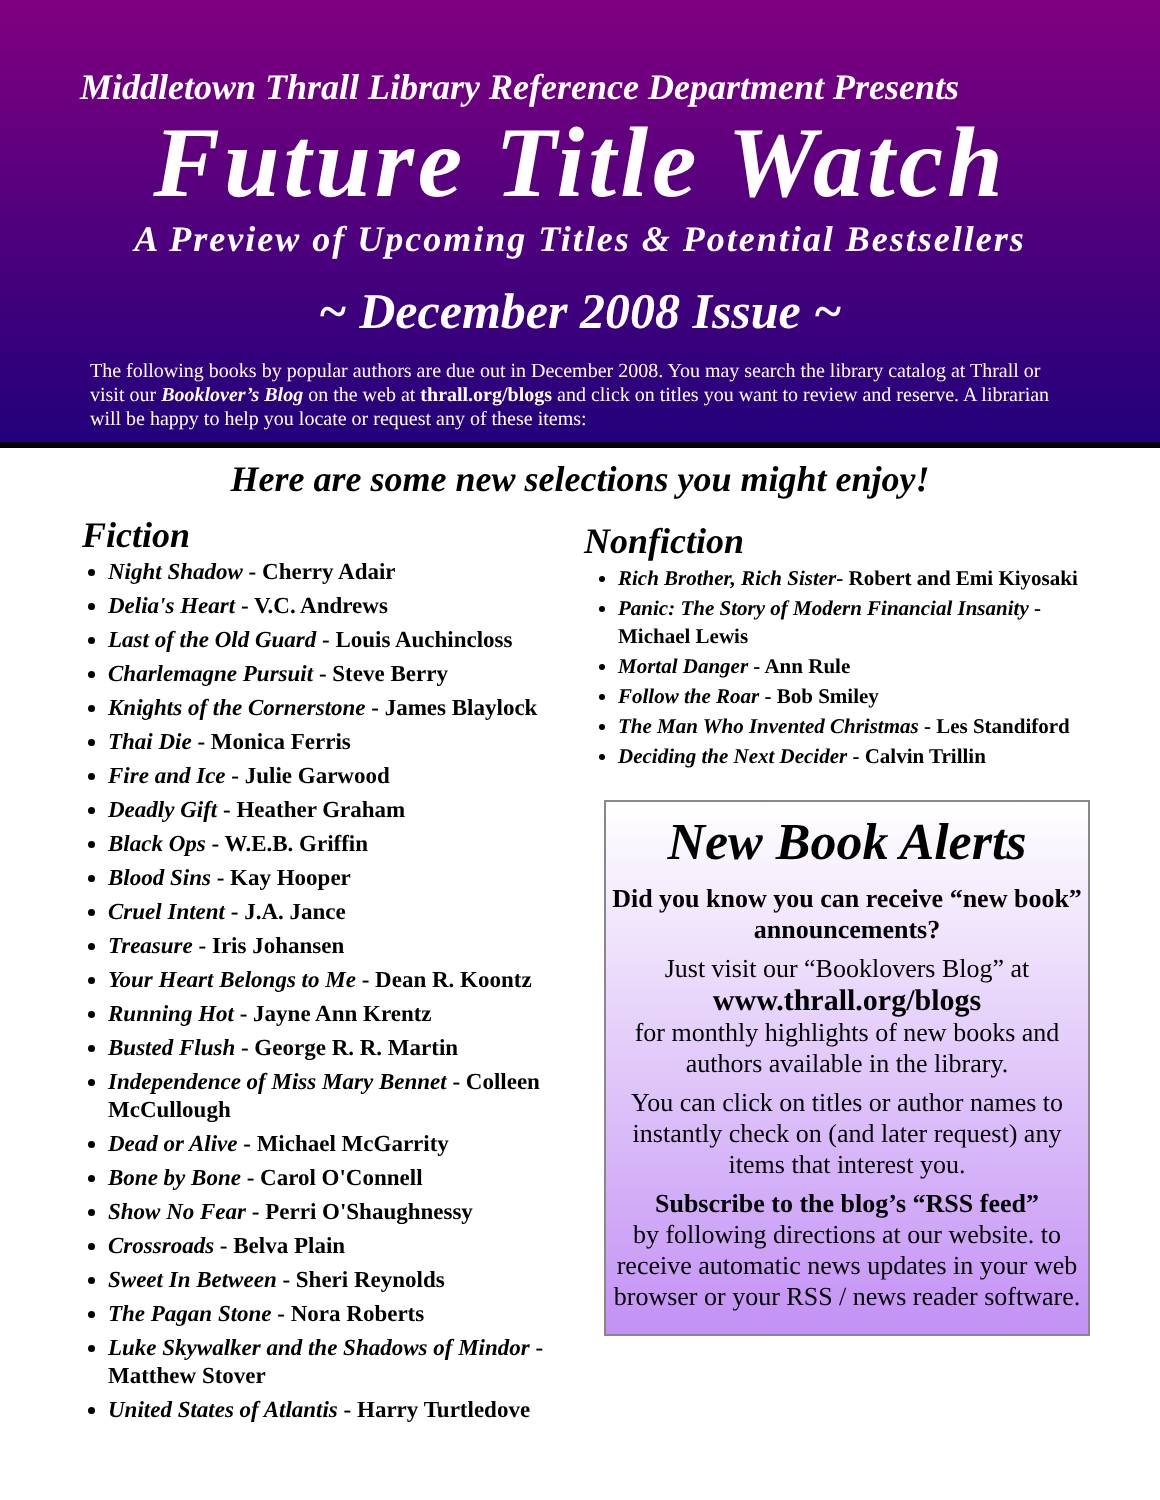Middletown Thrall Library Reference Department Presents
Future Title Watch
A Preview of Upcoming Titles & Potential Bestsellers
~ December 2008 Issue ~
The following books by popular authors are due out in December 2008. You may search the library catalog at Thrall or visit our Booklover’s Blog on the web at thrall.org/blogs and click on titles you want to review and reserve. A librarian will be happy to help you locate or request any of these items:
Here are some new selections you might enjoy!
Fiction
Night Shadow - Cherry Adair
Delia's Heart - V.C. Andrews
Last of the Old Guard - Louis Auchincloss
Charlemagne Pursuit - Steve Berry
Knights of the Cornerstone - James Blaylock
Thai Die - Monica Ferris
Fire and Ice - Julie Garwood
Deadly Gift - Heather Graham
Black Ops - W.E.B. Griffin
Blood Sins - Kay Hooper
Cruel Intent - J.A. Jance
Treasure - Iris Johansen
Your Heart Belongs to Me - Dean R. Koontz
Running Hot - Jayne Ann Krentz
Busted Flush - George R. R. Martin
Independence of Miss Mary Bennet - Colleen McCullough
Dead or Alive - Michael McGarrity
Bone by Bone - Carol O'Connell
Show No Fear - Perri O'Shaughnessy
Crossroads - Belva Plain
Sweet In Between - Sheri Reynolds
The Pagan Stone - Nora Roberts
Luke Skywalker and the Shadows of Mindor - Matthew Stover
United States of Atlantis - Harry Turtledove
Nonfiction
Rich Brother, Rich Sister- Robert and Emi Kiyosaki
Panic: The Story of Modern Financial Insanity - Michael Lewis
Mortal Danger - Ann Rule
Follow the Roar - Bob Smiley
The Man Who Invented Christmas - Les Standiford
Deciding the Next Decider - Calvin Trillin
New Book Alerts
Did you know you can receive “new book” announcements?
Just visit our “Booklovers Blog” at
www.thrall.org/blogs
for monthly highlights of new books and authors available in the library.
You can click on titles or author names to instantly check on (and later request) any items that interest you.
Subscribe to the blog’s “RSS feed”
by following directions at our website. to receive automatic news updates in your web browser or your RSS / news reader software.